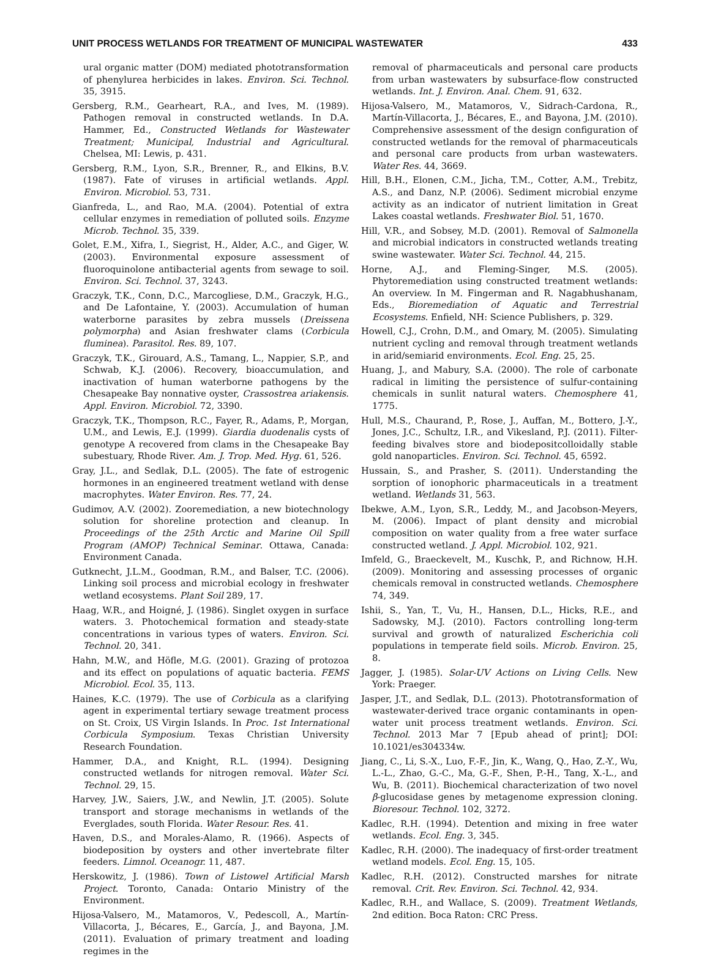UNIT PROCESS WETLANDS FOR TREATMENT OF MUNICIPAL WASTEWATER 433
ural organic matter (DOM) mediated phototransformation of phenylurea herbicides in lakes. Environ. Sci. Technol. 35, 3915.
Gersberg, R.M., Gearheart, R.A., and Ives, M. (1989). Pathogen removal in constructed wetlands. In D.A. Hammer, Ed., Constructed Wetlands for Wastewater Treatment; Municipal, Industrial and Agricultural. Chelsea, MI: Lewis, p. 431.
Gersberg, R.M., Lyon, S.R., Brenner, R., and Elkins, B.V. (1987). Fate of viruses in artificial wetlands. Appl. Environ. Microbiol. 53, 731.
Gianfreda, L., and Rao, M.A. (2004). Potential of extra cellular enzymes in remediation of polluted soils. Enzyme Microb. Technol. 35, 339.
Golet, E.M., Xifra, I., Siegrist, H., Alder, A.C., and Giger, W. (2003). Environmental exposure assessment of fluoroquinolone antibacterial agents from sewage to soil. Environ. Sci. Technol. 37, 3243.
Graczyk, T.K., Conn, D.C., Marcogliese, D.M., Graczyk, H.G., and De Lafontaine, Y. (2003). Accumulation of human waterborne parasites by zebra mussels (Dreissena polymorpha) and Asian freshwater clams (Corbicula fluminea). Parasitol. Res. 89, 107.
Graczyk, T.K., Girouard, A.S., Tamang, L., Nappier, S.P., and Schwab, K.J. (2006). Recovery, bioaccumulation, and inactivation of human waterborne pathogens by the Chesapeake Bay nonnative oyster, Crassostrea ariakensis. Appl. Environ. Microbiol. 72, 3390.
Graczyk, T.K., Thompson, R.C., Fayer, R., Adams, P., Morgan, U.M., and Lewis, E.J. (1999). Giardia duodenalis cysts of genotype A recovered from clams in the Chesapeake Bay subestuary, Rhode River. Am. J. Trop. Med. Hyg. 61, 526.
Gray, J.L., and Sedlak, D.L. (2005). The fate of estrogenic hormones in an engineered treatment wetland with dense macrophytes. Water Environ. Res. 77, 24.
Gudimov, A.V. (2002). Zooremediation, a new biotechnology solution for shoreline protection and cleanup. In Proceedings of the 25th Arctic and Marine Oil Spill Program (AMOP) Technical Seminar. Ottawa, Canada: Environment Canada.
Gutknecht, J.L.M., Goodman, R.M., and Balser, T.C. (2006). Linking soil process and microbial ecology in freshwater wetland ecosystems. Plant Soil 289, 17.
Haag, W.R., and Hoigné, J. (1986). Singlet oxygen in surface waters. 3. Photochemical formation and steady-state concentrations in various types of waters. Environ. Sci. Technol. 20, 341.
Hahn, M.W., and Höfle, M.G. (2001). Grazing of protozoa and its effect on populations of aquatic bacteria. FEMS Microbiol. Ecol. 35, 113.
Haines, K.C. (1979). The use of Corbicula as a clarifying agent in experimental tertiary sewage treatment process on St. Croix, US Virgin Islands. In Proc. 1st International Corbicula Symposium. Texas Christian University Research Foundation.
Hammer, D.A., and Knight, R.L. (1994). Designing constructed wetlands for nitrogen removal. Water Sci. Technol. 29, 15.
Harvey, J.W., Saiers, J.W., and Newlin, J.T. (2005). Solute transport and storage mechanisms in wetlands of the Everglades, south Florida. Water Resour. Res. 41.
Haven, D.S., and Morales-Alamo, R. (1966). Aspects of biodeposition by oysters and other invertebrate filter feeders. Limnol. Oceanogr. 11, 487.
Herskowitz, J. (1986). Town of Listowel Artificial Marsh Project. Toronto, Canada: Ontario Ministry of the Environment.
Hijosa-Valsero, M., Matamoros, V., Pedescoll, A., Martín-Villacorta, J., Bécares, E., García, J., and Bayona, J.M. (2011). Evaluation of primary treatment and loading regimes in the
removal of pharmaceuticals and personal care products from urban wastewaters by subsurface-flow constructed wetlands. Int. J. Environ. Anal. Chem. 91, 632.
Hijosa-Valsero, M., Matamoros, V., Sidrach-Cardona, R., Martín-Villacorta, J., Bécares, E., and Bayona, J.M. (2010). Comprehensive assessment of the design configuration of constructed wetlands for the removal of pharmaceuticals and personal care products from urban wastewaters. Water Res. 44, 3669.
Hill, B.H., Elonen, C.M., Jicha, T.M., Cotter, A.M., Trebitz, A.S., and Danz, N.P. (2006). Sediment microbial enzyme activity as an indicator of nutrient limitation in Great Lakes coastal wetlands. Freshwater Biol. 51, 1670.
Hill, V.R., and Sobsey, M.D. (2001). Removal of Salmonella and microbial indicators in constructed wetlands treating swine wastewater. Water Sci. Technol. 44, 215.
Horne, A.J., and Fleming-Singer, M.S. (2005). Phytoremediation using constructed treatment wetlands: An overview. In M. Fingerman and R. Nagabhushanam, Eds., Bioremediation of Aquatic and Terrestrial Ecosystems. Enfield, NH: Science Publishers, p. 329.
Howell, C.J., Crohn, D.M., and Omary, M. (2005). Simulating nutrient cycling and removal through treatment wetlands in arid/semiarid environments. Ecol. Eng. 25, 25.
Huang, J., and Mabury, S.A. (2000). The role of carbonate radical in limiting the persistence of sulfur-containing chemicals in sunlit natural waters. Chemosphere 41, 1775.
Hull, M.S., Chaurand, P., Rose, J., Auffan, M., Bottero, J.-Y., Jones, J.C., Schultz, I.R., and Vikesland, P.J. (2011). Filter-feeding bivalves store and biodepositcolloidally stable gold nanoparticles. Environ. Sci. Technol. 45, 6592.
Hussain, S., and Prasher, S. (2011). Understanding the sorption of ionophoric pharmaceuticals in a treatment wetland. Wetlands 31, 563.
Ibekwe, A.M., Lyon, S.R., Leddy, M., and Jacobson-Meyers, M. (2006). Impact of plant density and microbial composition on water quality from a free water surface constructed wetland. J. Appl. Microbiol. 102, 921.
Imfeld, G., Braeckevelt, M., Kuschk, P., and Richnow, H.H. (2009). Monitoring and assessing processes of organic chemicals removal in constructed wetlands. Chemosphere 74, 349.
Ishii, S., Yan, T., Vu, H., Hansen, D.L., Hicks, R.E., and Sadowsky, M.J. (2010). Factors controlling long-term survival and growth of naturalized Escherichia coli populations in temperate field soils. Microb. Environ. 25, 8.
Jagger, J. (1985). Solar-UV Actions on Living Cells. New York: Praeger.
Jasper, J.T., and Sedlak, D.L. (2013). Phototransformation of wastewater-derived trace organic contaminants in open-water unit process treatment wetlands. Environ. Sci. Technol. 2013 Mar 7 [Epub ahead of print]; DOI: 10.1021/es304334w.
Jiang, C., Li, S.-X., Luo, F.-F., Jin, K., Wang, Q., Hao, Z.-Y., Wu, L.-L., Zhao, G.-C., Ma, G.-F., Shen, P.-H., Tang, X.-L., and Wu, B. (2011). Biochemical characterization of two novel β-glucosidase genes by metagenome expression cloning. Bioresour. Technol. 102, 3272.
Kadlec, R.H. (1994). Detention and mixing in free water wetlands. Ecol. Eng. 3, 345.
Kadlec, R.H. (2000). The inadequacy of first-order treatment wetland models. Ecol. Eng. 15, 105.
Kadlec, R.H. (2012). Constructed marshes for nitrate removal. Crit. Rev. Environ. Sci. Technol. 42, 934.
Kadlec, R.H., and Wallace, S. (2009). Treatment Wetlands, 2nd edition. Boca Raton: CRC Press.